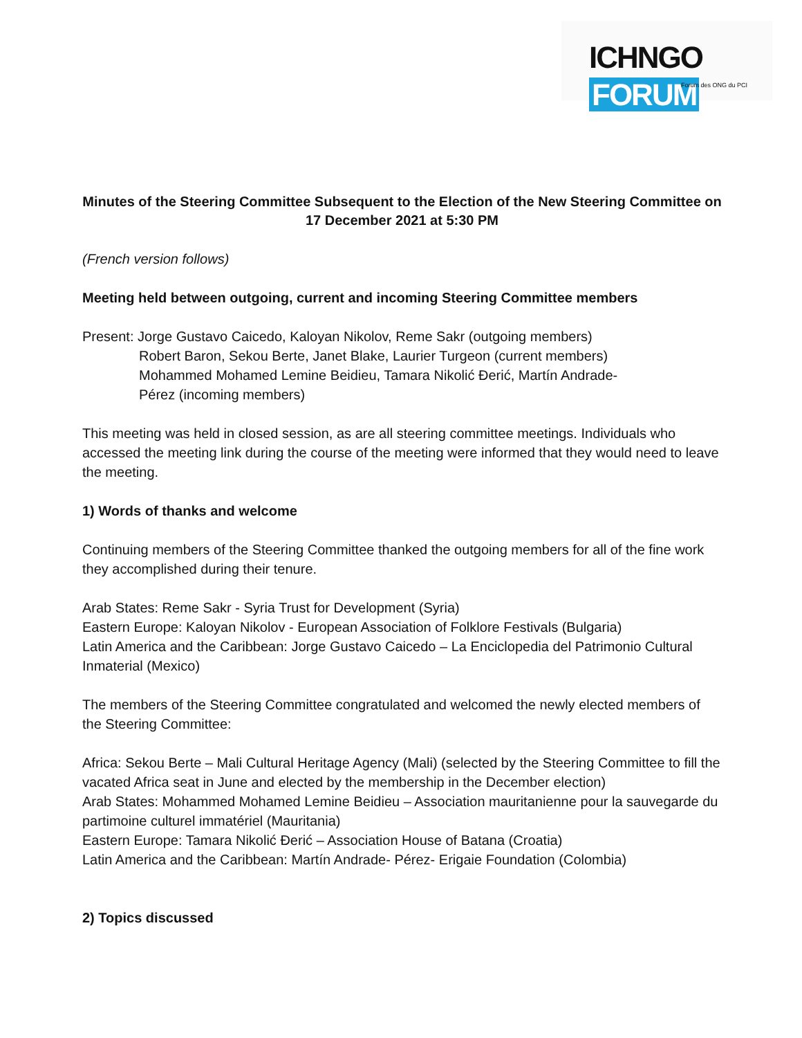ICHNGO FORUM
Forum des ONG du PCI
Minutes of the Steering Committee Subsequent to the Election of the New Steering Committee on 17 December 2021 at 5:30 PM
(French version follows)
Meeting held between outgoing, current and incoming Steering Committee members
Present: Jorge Gustavo Caicedo, Kaloyan Nikolov, Reme Sakr (outgoing members)
Robert Baron, Sekou Berte, Janet Blake, Laurier Turgeon (current members)
Mohammed Mohamed Lemine Beidieu, Tamara Nikolić Đerić, Martín Andrade-
Pérez (incoming members)
This meeting was held in closed session, as are all steering committee meetings. Individuals who accessed the meeting link during the course of the meeting were informed that they would need to leave the meeting.
1) Words of thanks and welcome
Continuing members of the Steering Committee thanked the outgoing members for all of the fine work they accomplished during their tenure.
Arab States: Reme Sakr - Syria Trust for Development (Syria)
Eastern Europe: Kaloyan Nikolov - European Association of Folklore Festivals (Bulgaria)
Latin America and the Caribbean: Jorge Gustavo Caicedo – La Enciclopedia del Patrimonio Cultural Inmaterial (Mexico)
The members of the Steering Committee congratulated and welcomed the newly elected members of the Steering Committee:
Africa: Sekou Berte – Mali Cultural Heritage Agency (Mali) (selected by the Steering Committee to fill the vacated Africa seat in June and elected by the membership in the December election)
Arab States: Mohammed Mohamed Lemine Beidieu – Association mauritanienne pour la sauvegarde du partimoine culturel immatériel (Mauritania)
Eastern Europe: Tamara Nikolić Đerić – Association House of Batana (Croatia)
Latin America and the Caribbean: Martín Andrade- Pérez- Erigaie Foundation (Colombia)
2) Topics discussed